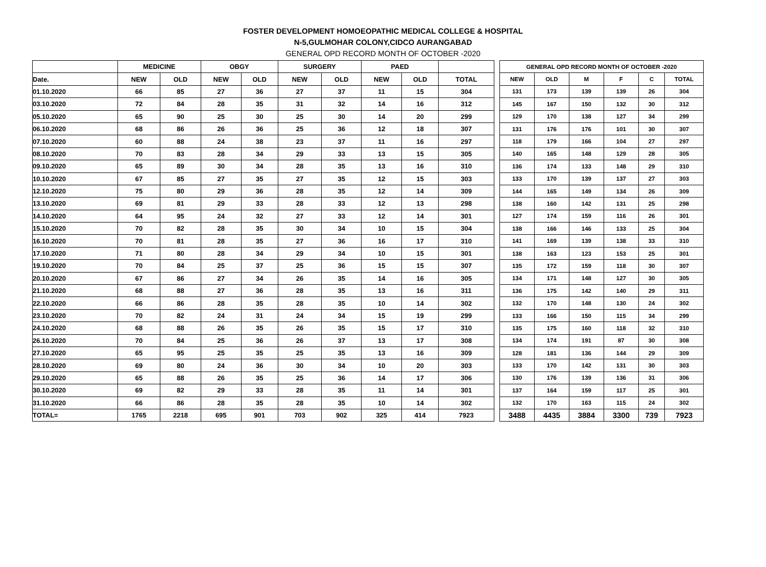FOSTER DEVELOPMENT HOMOEOPATHIC MEDICAL COLLEGE & HOSPITAL
N-5,GULMOHAR COLONY,CIDCO AURANGABAD
GENERAL OPD RECORD MONTH OF OCTOBER -2020
| | MEDICINE | | OBGY | | SURGERY | | PAED | | |
| --- | --- | --- | --- | --- | --- | --- | --- | --- | --- |
| Date. | NEW | OLD | NEW | OLD | NEW | OLD | NEW | OLD | TOTAL |
| 01.10.2020 | 66 | 85 | 27 | 36 | 27 | 37 | 11 | 15 | 304 |
| 03.10.2020 | 72 | 84 | 28 | 35 | 31 | 32 | 14 | 16 | 312 |
| 05.10.2020 | 65 | 90 | 25 | 30 | 25 | 30 | 14 | 20 | 299 |
| 06.10.2020 | 68 | 86 | 26 | 36 | 25 | 36 | 12 | 18 | 307 |
| 07.10.2020 | 60 | 88 | 24 | 38 | 23 | 37 | 11 | 16 | 297 |
| 08.10.2020 | 70 | 83 | 28 | 34 | 29 | 33 | 13 | 15 | 305 |
| 09.10.2020 | 65 | 89 | 30 | 34 | 28 | 35 | 13 | 16 | 310 |
| 10.10.2020 | 67 | 85 | 27 | 35 | 27 | 35 | 12 | 15 | 303 |
| 12.10.2020 | 75 | 80 | 29 | 36 | 28 | 35 | 12 | 14 | 309 |
| 13.10.2020 | 69 | 81 | 29 | 33 | 28 | 33 | 12 | 13 | 298 |
| 14.10.2020 | 64 | 95 | 24 | 32 | 27 | 33 | 12 | 14 | 301 |
| 15.10.2020 | 70 | 82 | 28 | 35 | 30 | 34 | 10 | 15 | 304 |
| 16.10.2020 | 70 | 81 | 28 | 35 | 27 | 36 | 16 | 17 | 310 |
| 17.10.2020 | 71 | 80 | 28 | 34 | 29 | 34 | 10 | 15 | 301 |
| 19.10.2020 | 70 | 84 | 25 | 37 | 25 | 36 | 15 | 15 | 307 |
| 20.10.2020 | 67 | 86 | 27 | 34 | 26 | 35 | 14 | 16 | 305 |
| 21.10.2020 | 68 | 88 | 27 | 36 | 28 | 35 | 13 | 16 | 311 |
| 22.10.2020 | 66 | 86 | 28 | 35 | 28 | 35 | 10 | 14 | 302 |
| 23.10.2020 | 70 | 82 | 24 | 31 | 24 | 34 | 15 | 19 | 299 |
| 24.10.2020 | 68 | 88 | 26 | 35 | 26 | 35 | 15 | 17 | 310 |
| 26.10.2020 | 70 | 84 | 25 | 36 | 26 | 37 | 13 | 17 | 308 |
| 27.10.2020 | 65 | 95 | 25 | 35 | 25 | 35 | 13 | 16 | 309 |
| 28.10.2020 | 69 | 80 | 24 | 36 | 30 | 34 | 10 | 20 | 303 |
| 29.10.2020 | 65 | 88 | 26 | 35 | 25 | 36 | 14 | 17 | 306 |
| 30.10.2020 | 69 | 82 | 29 | 33 | 28 | 35 | 11 | 14 | 301 |
| 31.10.2020 | 66 | 86 | 28 | 35 | 28 | 35 | 10 | 14 | 302 |
| TOTAL= | 1765 | 2218 | 695 | 901 | 703 | 902 | 325 | 414 | 7923 |
| GENERAL OPD RECORD MONTH OF OCTOBER -2020 | | | | | | |
| --- | --- | --- | --- | --- | --- | --- |
| NEW | OLD | M | F | C | TOTAL | |
| 131 | 173 | 139 | 139 | 26 | 304 | |
| 145 | 167 | 150 | 132 | 30 | 312 | |
| 129 | 170 | 138 | 127 | 34 | 299 | |
| 131 | 176 | 176 | 101 | 30 | 307 | |
| 118 | 179 | 166 | 104 | 27 | 297 | |
| 140 | 165 | 148 | 129 | 28 | 305 | |
| 136 | 174 | 133 | 148 | 29 | 310 | |
| 133 | 170 | 139 | 137 | 27 | 303 | |
| 144 | 165 | 149 | 134 | 26 | 309 | |
| 138 | 160 | 142 | 131 | 25 | 298 | |
| 127 | 174 | 159 | 116 | 26 | 301 | |
| 138 | 166 | 146 | 133 | 25 | 304 | |
| 141 | 169 | 139 | 138 | 33 | 310 | |
| 138 | 163 | 123 | 153 | 25 | 301 | |
| 135 | 172 | 159 | 118 | 30 | 307 | |
| 134 | 171 | 148 | 127 | 30 | 305 | |
| 136 | 175 | 142 | 140 | 29 | 311 | |
| 132 | 170 | 148 | 130 | 24 | 302 | |
| 133 | 166 | 150 | 115 | 34 | 299 | |
| 135 | 175 | 160 | 118 | 32 | 310 | |
| 134 | 174 | 191 | 87 | 30 | 308 | |
| 128 | 181 | 136 | 144 | 29 | 309 | |
| 133 | 170 | 142 | 131 | 30 | 303 | |
| 130 | 176 | 139 | 136 | 31 | 306 | |
| 137 | 164 | 159 | 117 | 25 | 301 | |
| 132 | 170 | 163 | 115 | 24 | 302 | |
| 3488 | 4435 | 3884 | 3300 | 739 | 7923 | |